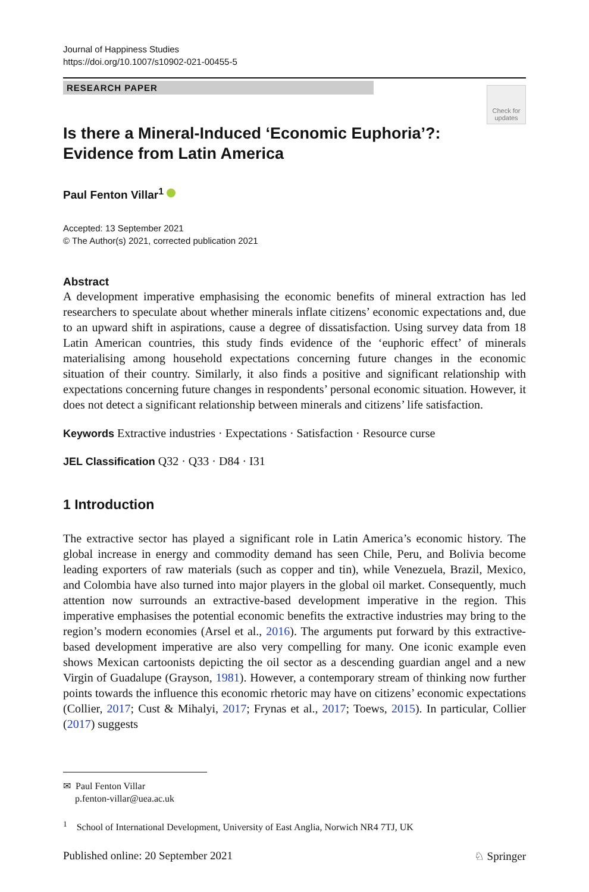Journal of Happiness Studies
https://doi.org/10.1007/s10902-021-00455-5
RESEARCH PAPER
Check for
updates
Is there a Mineral-Induced ‘Economic Euphoria’?: Evidence from Latin America
Paul Fenton Villar<sup>1</sup>
Accepted: 13 September 2021
© The Author(s) 2021, corrected publication 2021
Abstract
A development imperative emphasising the economic benefits of mineral extraction has led researchers to speculate about whether minerals inflate citizens’ economic expectations and, due to an upward shift in aspirations, cause a degree of dissatisfaction. Using survey data from 18 Latin American countries, this study finds evidence of the ‘euphoric effect’ of minerals materialising among household expectations concerning future changes in the economic situation of their country. Similarly, it also finds a positive and significant relationship with expectations concerning future changes in respondents’ personal economic situation. However, it does not detect a significant relationship between minerals and citizens’ life satisfaction.
Keywords Extractive industries · Expectations · Satisfaction · Resource curse
JEL Classification Q32 · Q33 · D84 · I31
1 Introduction
The extractive sector has played a significant role in Latin America’s economic history. The global increase in energy and commodity demand has seen Chile, Peru, and Bolivia become leading exporters of raw materials (such as copper and tin), while Venezuela, Brazil, Mexico, and Colombia have also turned into major players in the global oil market. Consequently, much attention now surrounds an extractive-based development imperative in the region. This imperative emphasises the potential economic benefits the extractive industries may bring to the region’s modern economies (Arsel et al., 2016). The arguments put forward by this extractive-based development imperative are also very compelling for many. One iconic example even shows Mexican cartoonists depicting the oil sector as a descending guardian angel and a new Virgin of Guadalupe (Grayson, 1981). However, a contemporary stream of thinking now further points towards the influence this economic rhetoric may have on citizens’ economic expectations (Collier, 2017; Cust & Mihalyi, 2017; Frynas et al., 2017; Toews, 2015). In particular, Collier (2017) suggests
✉ Paul Fenton Villar
p.fenton-villar@uea.ac.uk
<sup>1</sup> School of International Development, University of East Anglia, Norwich NR4 7TJ, UK
Published online: 20 September 2021 ♘ Springer